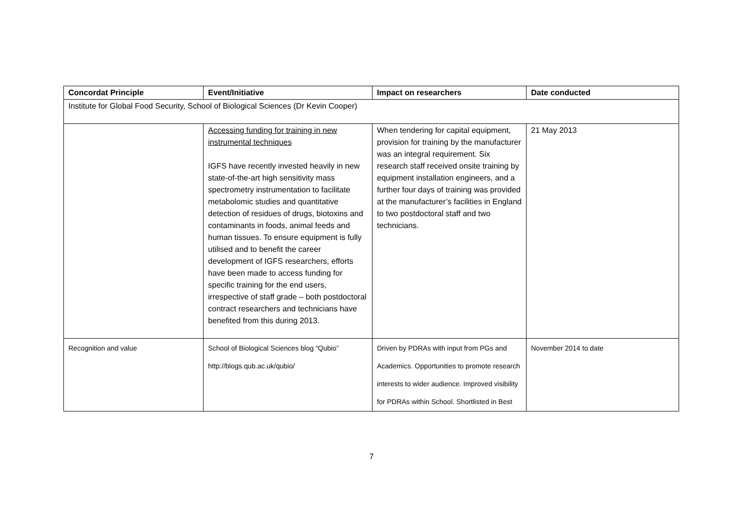| Concordat Principle | Event/Initiative | Impact on researchers | Date conducted |
| --- | --- | --- | --- |
| Institute for Global Food Security, School of Biological Sciences (Dr Kevin Cooper) | | | |
| | Accessing funding for training in new instrumental techniques IGFS have recently invested heavily in new state-of-the-art high sensitivity mass spectrometry instrumentation to facilitate metabolomic studies and quantitative detection of residues of drugs, biotoxins and contaminants in foods, animal feeds and human tissues. To ensure equipment is fully utilised and to benefit the career development of IGFS researchers, efforts have been made to access funding for specific training for the end users, irrespective of staff grade – both postdoctoral contract researchers and technicians have benefited from this during 2013. | When tendering for capital equipment, provision for training by the manufacturer was an integral requirement. Six research staff received onsite training by equipment installation engineers, and a further four days of training was provided at the manufacturer’s facilities in England to two postdoctoral staff and two technicians. | 21 May 2013 |
| Recognition and value | School of Biological Sciences blog “Qubio” http://blogs.qub.ac.uk/qubio/ | Driven by PDRAs with input from PGs and Academics. Opportunities to promote research interests to wider audience. Improved visibility for PDRAs within School. Shortlisted in Best | November 2014 to date |
7